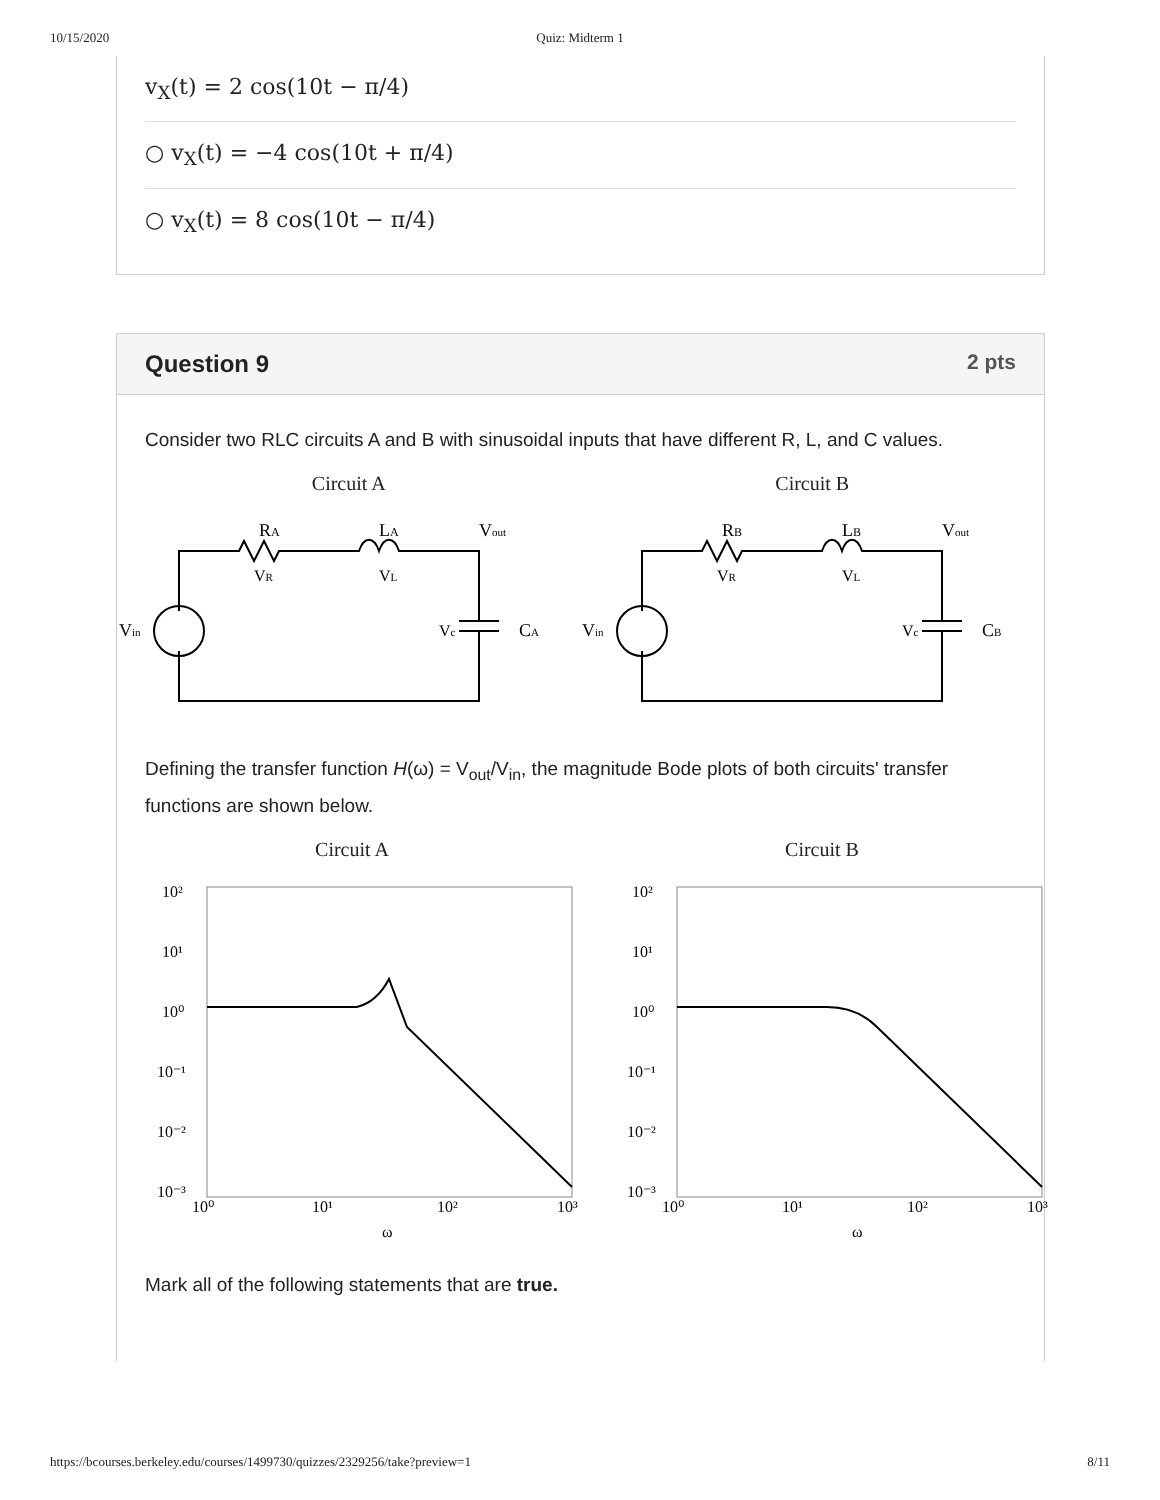10/15/2020 Quiz: Midterm 1
v<sub>X</sub>(t) = 2 cos(10t − π/4)
○ v<sub>X</sub>(t) = −4 cos(10t + π/4)
○ v<sub>X</sub>(t) = 8 cos(10t − π/4)
Question 9 2 pts
Consider two RLC circuits A and B with sinusoidal inputs that have different R, L, and C values.
Circuit A
RA
VR
LA
VL
Vout
Vin
Vc
CA
Circuit B
RB
VR
LB
VL
Vout
Vin
Vc
CB
Defining the transfer function H(ω) = V<sub>out</sub>/V<sub>in</sub>, the magnitude Bode plots of both circuits' transfer functions are shown below.
Circuit A
10²
10¹
10⁰
10⁻¹
10⁻²
10⁻³
10⁰
10¹
10²
10³
ω
Circuit B
10²
10¹
10⁰
10⁻¹
10⁻²
10⁻³
10⁰
10¹
10²
10³
ω
Mark all of the following statements that are true.
https://bcourses.berkeley.edu/courses/1499730/quizzes/2329256/take?preview=1 8/11